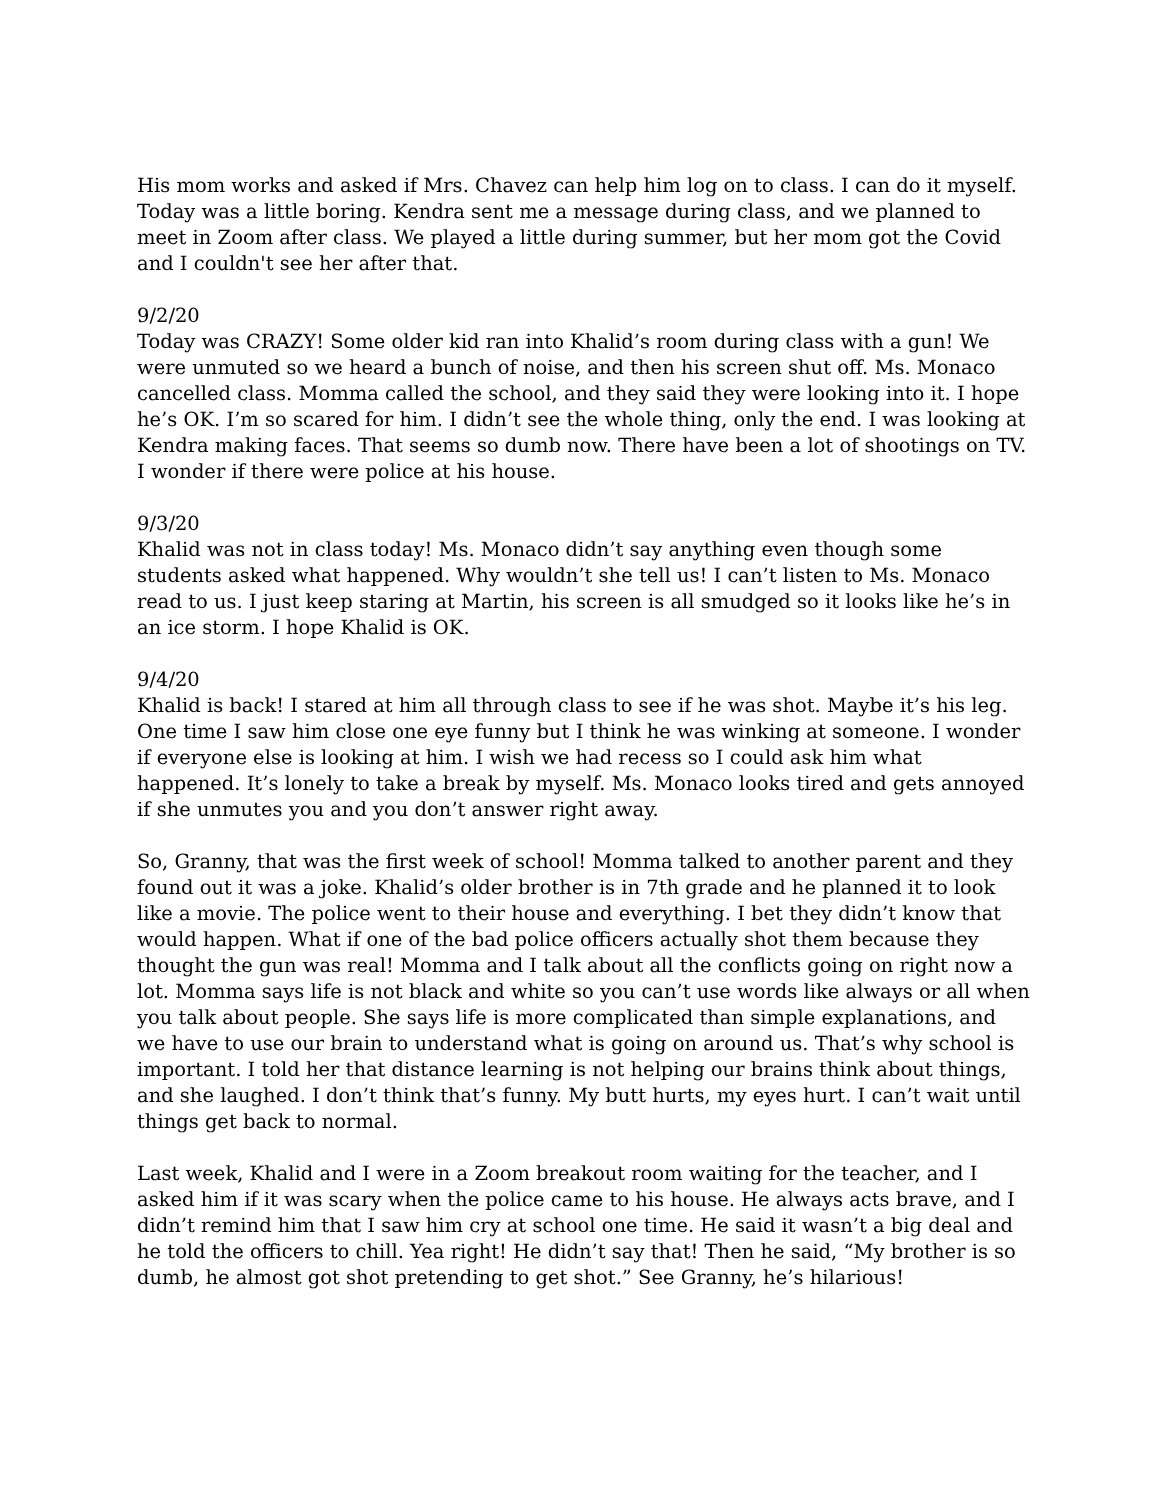His mom works and asked if Mrs. Chavez can help him log on to class. I can do it myself. Today was a little boring. Kendra sent me a message during class, and we planned to meet in Zoom after class. We played a little during summer, but her mom got the Covid and I couldn't see her after that.
9/2/20
Today was CRAZY! Some older kid ran into Khalid’s room during class with a gun! We were unmuted so we heard a bunch of noise, and then his screen shut off. Ms. Monaco cancelled class. Momma called the school, and they said they were looking into it. I hope he’s OK. I’m so scared for him. I didn’t see the whole thing, only the end. I was looking at Kendra making faces. That seems so dumb now. There have been a lot of shootings on TV. I wonder if there were police at his house.
9/3/20
Khalid was not in class today! Ms. Monaco didn’t say anything even though some students asked what happened. Why wouldn’t she tell us! I can’t listen to Ms. Monaco read to us. I just keep staring at Martin, his screen is all smudged so it looks like he’s in an ice storm. I hope Khalid is OK.
9/4/20
Khalid is back! I stared at him all through class to see if he was shot. Maybe it’s his leg. One time I saw him close one eye funny but I think he was winking at someone. I wonder if everyone else is looking at him. I wish we had recess so I could ask him what happened. It’s lonely to take a break by myself. Ms. Monaco looks tired and gets annoyed if she unmutes you and you don’t answer right away.
So, Granny, that was the first week of school! Momma talked to another parent and they found out it was a joke. Khalid’s older brother is in 7th grade and he planned it to look like a movie. The police went to their house and everything. I bet they didn’t know that would happen. What if one of the bad police officers actually shot them because they thought the gun was real! Momma and I talk about all the conflicts going on right now a lot. Momma says life is not black and white so you can’t use words like always or all when you talk about people. She says life is more complicated than simple explanations, and we have to use our brain to understand what is going on around us. That’s why school is important. I told her that distance learning is not helping our brains think about things, and she laughed. I don’t think that’s funny. My butt hurts, my eyes hurt. I can’t wait until things get back to normal.
Last week, Khalid and I were in a Zoom breakout room waiting for the teacher, and I asked him if it was scary when the police came to his house. He always acts brave, and I didn’t remind him that I saw him cry at school one time. He said it wasn’t a big deal and he told the officers to chill. Yea right! He didn’t say that! Then he said, “My brother is so dumb, he almost got shot pretending to get shot.” See Granny, he’s hilarious!